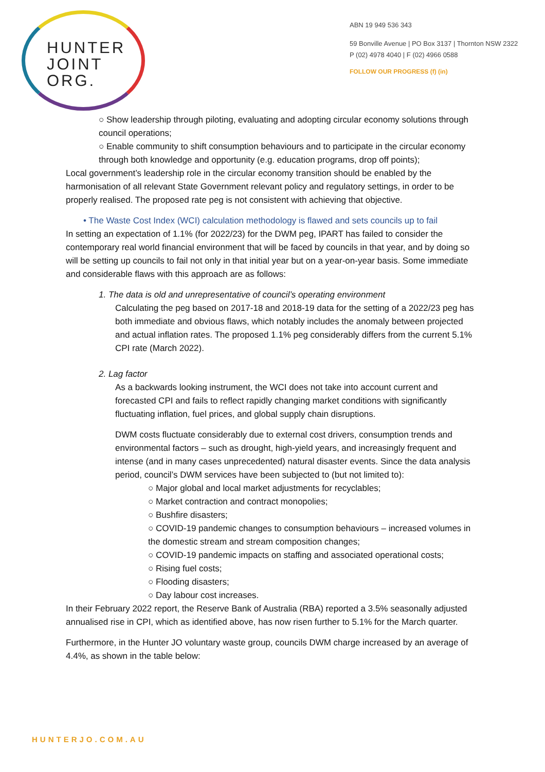HUNTER
JOINT
ORG.
ABN 19 949 536 343
59 Bonville Avenue | PO Box 3137 | Thornton NSW 2322
P (02) 4978 4040 | F (02) 4966 0588
FOLLOW OUR PROGRESS (f) (in)
○ Show leadership through piloting, evaluating and adopting circular economy solutions through council operations;
○ Enable community to shift consumption behaviours and to participate in the circular economy through both knowledge and opportunity (e.g. education programs, drop off points);
Local government’s leadership role in the circular economy transition should be enabled by the harmonisation of all relevant State Government relevant policy and regulatory settings, in order to be properly realised. The proposed rate peg is not consistent with achieving that objective.
• The Waste Cost Index (WCI) calculation methodology is flawed and sets councils up to fail
In setting an expectation of 1.1% (for 2022/23) for the DWM peg, IPART has failed to consider the contemporary real world financial environment that will be faced by councils in that year, and by doing so will be setting up councils to fail not only in that initial year but on a year-on-year basis. Some immediate and considerable flaws with this approach are as follows:
1. The data is old and unrepresentative of council’s operating environment
Calculating the peg based on 2017-18 and 2018-19 data for the setting of a 2022/23 peg has both immediate and obvious flaws, which notably includes the anomaly between projected and actual inflation rates. The proposed 1.1% peg considerably differs from the current 5.1% CPI rate (March 2022).
2. Lag factor
As a backwards looking instrument, the WCI does not take into account current and forecasted CPI and fails to reflect rapidly changing market conditions with significantly fluctuating inflation, fuel prices, and global supply chain disruptions.
DWM costs fluctuate considerably due to external cost drivers, consumption trends and environmental factors – such as drought, high-yield years, and increasingly frequent and intense (and in many cases unprecedented) natural disaster events. Since the data analysis period, council’s DWM services have been subjected to (but not limited to):
○ Major global and local market adjustments for recyclables;
○ Market contraction and contract monopolies;
○ Bushfire disasters;
○ COVID-19 pandemic changes to consumption behaviours – increased volumes in the domestic stream and stream composition changes;
○ COVID-19 pandemic impacts on staffing and associated operational costs;
○ Rising fuel costs;
○ Flooding disasters;
○ Day labour cost increases.
In their February 2022 report, the Reserve Bank of Australia (RBA) reported a 3.5% seasonally adjusted annualised rise in CPI, which as identified above, has now risen further to 5.1% for the March quarter.
Furthermore, in the Hunter JO voluntary waste group, councils DWM charge increased by an average of 4.4%, as shown in the table below:
HUNTERJO.COM.AU